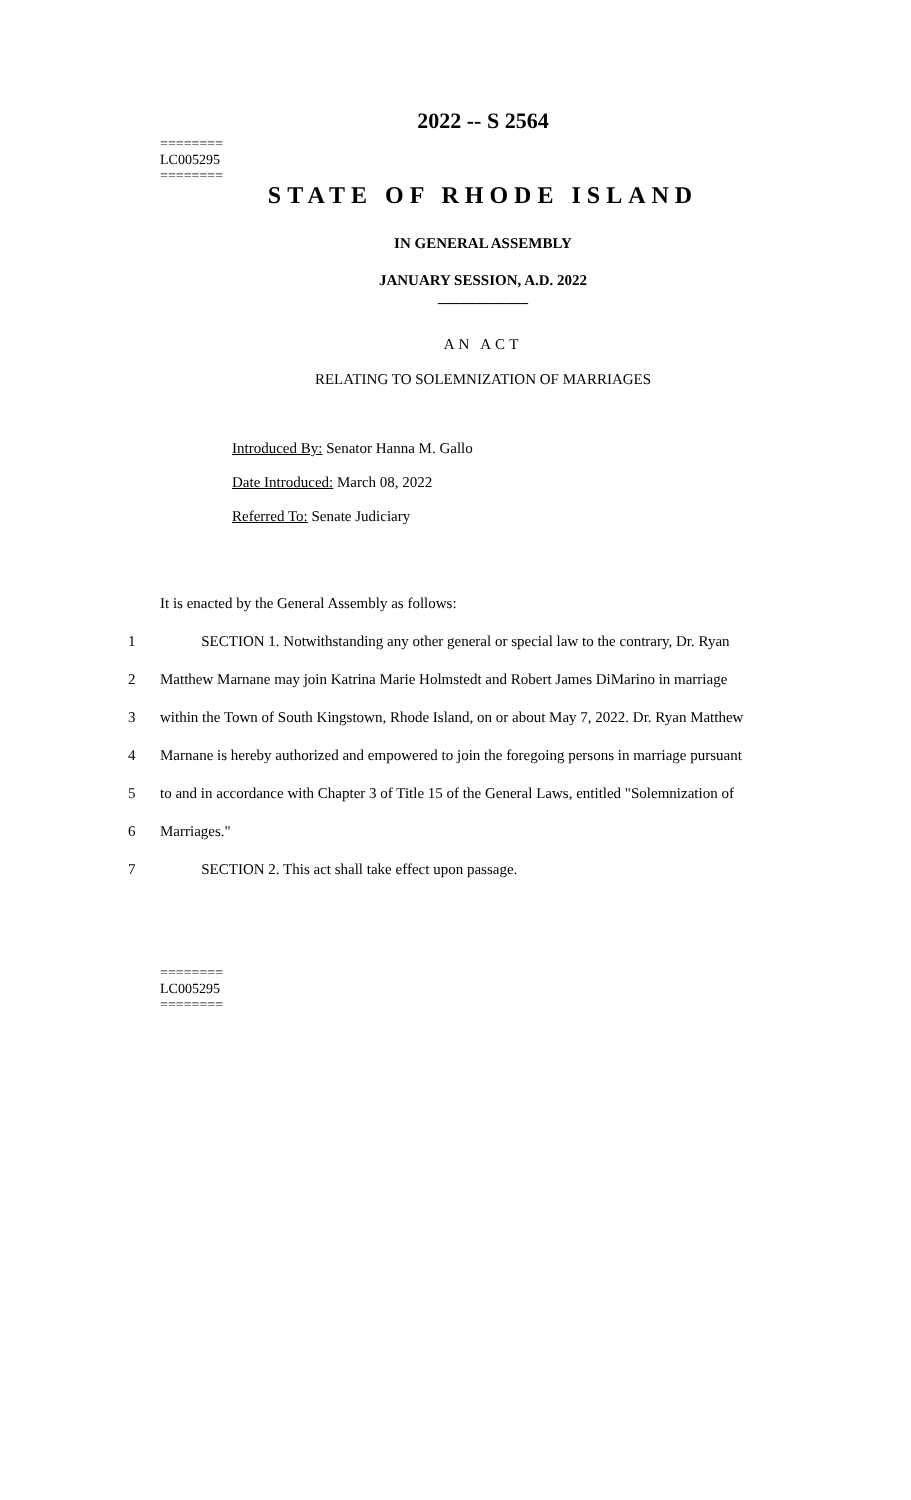========
LC005295
========
2022 -- S 2564
STATE OF RHODE ISLAND
IN GENERAL ASSEMBLY
JANUARY SESSION, A.D. 2022
____________
AN ACT
RELATING TO SOLEMNIZATION OF MARRIAGES
Introduced By: Senator Hanna M. Gallo
Date Introduced: March 08, 2022
Referred To: Senate Judiciary
It is enacted by the General Assembly as follows:
1 SECTION 1. Notwithstanding any other general or special law to the contrary, Dr. Ryan
2 Matthew Marnane may join Katrina Marie Holmstedt and Robert James DiMarino in marriage
3 within the Town of South Kingstown, Rhode Island, on or about May 7, 2022. Dr. Ryan Matthew
4 Marnane is hereby authorized and empowered to join the foregoing persons in marriage pursuant
5 to and in accordance with Chapter 3 of Title 15 of the General Laws, entitled "Solemnization of
6 Marriages."
7 SECTION 2. This act shall take effect upon passage.
========
LC005295
========